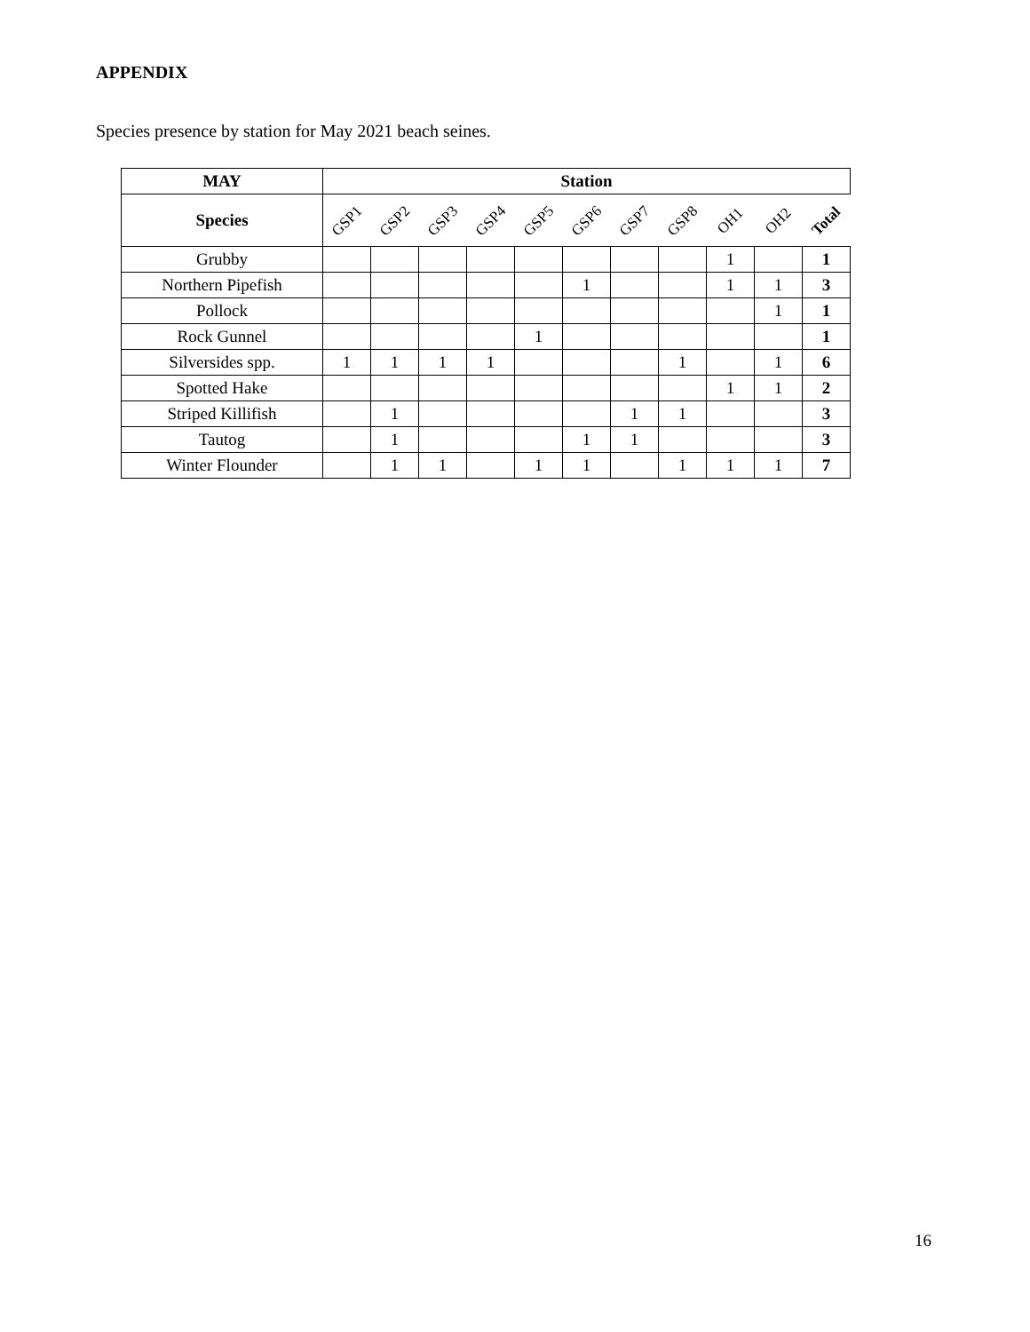APPENDIX
Species presence by station for May 2021 beach seines.
| MAY | Station | | | | | | | | | | |
| --- | --- | --- | --- | --- | --- | --- | --- | --- | --- | --- | --- |
| Species | GSP1 | GSP2 | GSP3 | GSP4 | GSP5 | GSP6 | GSP7 | GSP8 | OH1 | OH2 | Total |
| Grubby | | | | | | | | | 1 | | 1 |
| Northern Pipefish | | | | | | 1 | | | 1 | 1 | 3 |
| Pollock | | | | | | | | | | 1 | 1 |
| Rock Gunnel | | | | | 1 | | | | | | 1 |
| Silversides spp. | 1 | 1 | 1 | 1 | | | | 1 | | 1 | 6 |
| Spotted Hake | | | | | | | | | 1 | 1 | 2 |
| Striped Killifish | | 1 | | | | | 1 | 1 | | | 3 |
| Tautog | | 1 | | | | 1 | 1 | | | | 3 |
| Winter Flounder | | 1 | 1 | | 1 | 1 | | 1 | 1 | 1 | 7 |
16